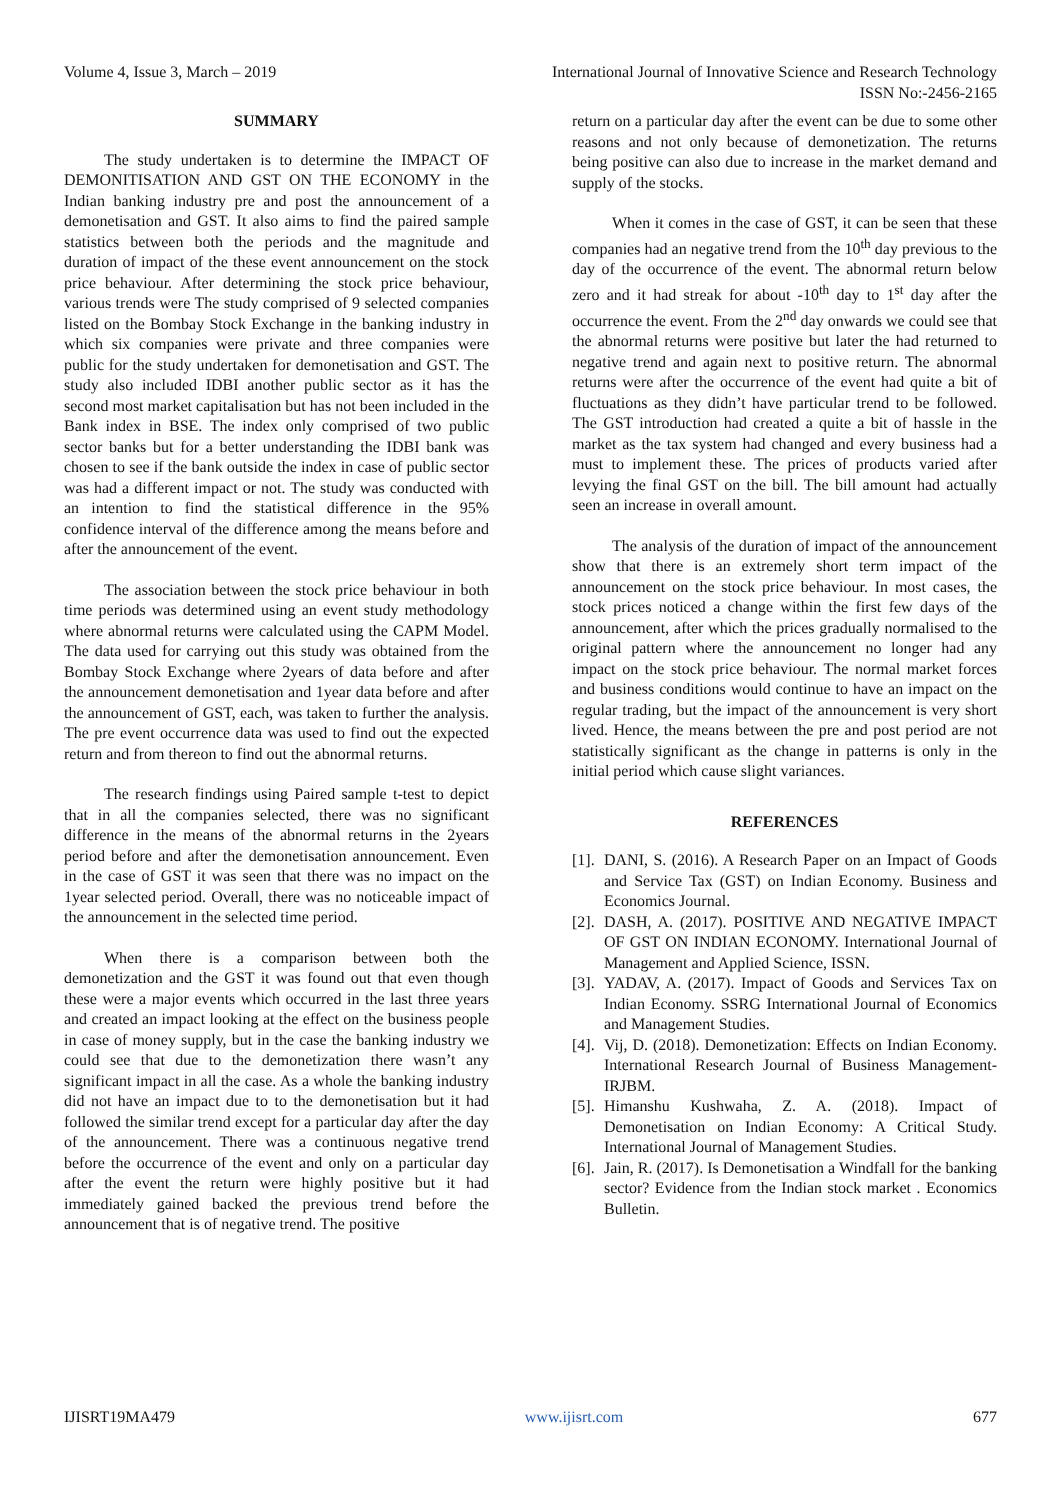Volume 4, Issue 3, March – 2019 International Journal of Innovative Science and Research Technology
ISSN No:-2456-2165
SUMMARY
The study undertaken is to determine the IMPACT OF DEMONITISATION AND GST ON THE ECONOMY in the Indian banking industry pre and post the announcement of a demonetisation and GST. It also aims to find the paired sample statistics between both the periods and the magnitude and duration of impact of the these event announcement on the stock price behaviour. After determining the stock price behaviour, various trends were The study comprised of 9 selected companies listed on the Bombay Stock Exchange in the banking industry in which six companies were private and three companies were public for the study undertaken for demonetisation and GST. The study also included IDBI another public sector as it has the second most market capitalisation but has not been included in the Bank index in BSE. The index only comprised of two public sector banks but for a better understanding the IDBI bank was chosen to see if the bank outside the index in case of public sector was had a different impact or not. The study was conducted with an intention to find the statistical difference in the 95% confidence interval of the difference among the means before and after the announcement of the event.
The association between the stock price behaviour in both time periods was determined using an event study methodology where abnormal returns were calculated using the CAPM Model. The data used for carrying out this study was obtained from the Bombay Stock Exchange where 2years of data before and after the announcement demonetisation and 1year data before and after the announcement of GST, each, was taken to further the analysis. The pre event occurrence data was used to find out the expected return and from thereon to find out the abnormal returns.
The research findings using Paired sample t-test to depict that in all the companies selected, there was no significant difference in the means of the abnormal returns in the 2years period before and after the demonetisation announcement. Even in the case of GST it was seen that there was no impact on the 1year selected period. Overall, there was no noticeable impact of the announcement in the selected time period.
When there is a comparison between both the demonetization and the GST it was found out that even though these were a major events which occurred in the last three years and created an impact looking at the effect on the business people in case of money supply, but in the case the banking industry we could see that due to the demonetization there wasn’t any significant impact in all the case. As a whole the banking industry did not have an impact due to to the demonetisation but it had followed the similar trend except for a particular day after the day of the announcement. There was a continuous negative trend before the occurrence of the event and only on a particular day after the event the return were highly positive but it had immediately gained backed the previous trend before the announcement that is of negative trend. The positive
return on a particular day after the event can be due to some other reasons and not only because of demonetization. The returns being positive can also due to increase in the market demand and supply of the stocks.
When it comes in the case of GST, it can be seen that these companies had an negative trend from the 10<sup>th</sup> day previous to the day of the occurrence of the event. The abnormal return below zero and it had streak for about -10<sup>th</sup> day to 1<sup>st</sup> day after the occurrence the event. From the 2<sup>nd</sup> day onwards we could see that the abnormal returns were positive but later the had returned to negative trend and again next to positive return. The abnormal returns were after the occurrence of the event had quite a bit of fluctuations as they didn’t have particular trend to be followed. The GST introduction had created a quite a bit of hassle in the market as the tax system had changed and every business had a must to implement these. The prices of products varied after levying the final GST on the bill. The bill amount had actually seen an increase in overall amount.
The analysis of the duration of impact of the announcement show that there is an extremely short term impact of the announcement on the stock price behaviour. In most cases, the stock prices noticed a change within the first few days of the announcement, after which the prices gradually normalised to the original pattern where the announcement no longer had any impact on the stock price behaviour. The normal market forces and business conditions would continue to have an impact on the regular trading, but the impact of the announcement is very short lived. Hence, the means between the pre and post period are not statistically significant as the change in patterns is only in the initial period which cause slight variances.
REFERENCES
[1].
DANI, S. (2016). A Research Paper on an Impact of Goods and Service Tax (GST) on Indian Economy. Business and Economics Journal.
[2].
DASH, A. (2017). POSITIVE AND NEGATIVE IMPACT OF GST ON INDIAN ECONOMY. International Journal of Management and Applied Science, ISSN.
[3].
YADAV, A. (2017). Impact of Goods and Services Tax on Indian Economy. SSRG International Journal of Economics and Management Studies.
[4].
Vij, D. (2018). Demonetization: Effects on Indian Economy. International Research Journal of Business Management- IRJBM.
[5].
Himanshu Kushwaha, Z. A. (2018). Impact of Demonetisation on Indian Economy: A Critical Study. International Journal of Management Studies.
[6].
Jain, R. (2017). Is Demonetisation a Windfall for the banking sector? Evidence from the Indian stock market . Economics Bulletin.
IJISRT19MA479 www.ijisrt.com 677